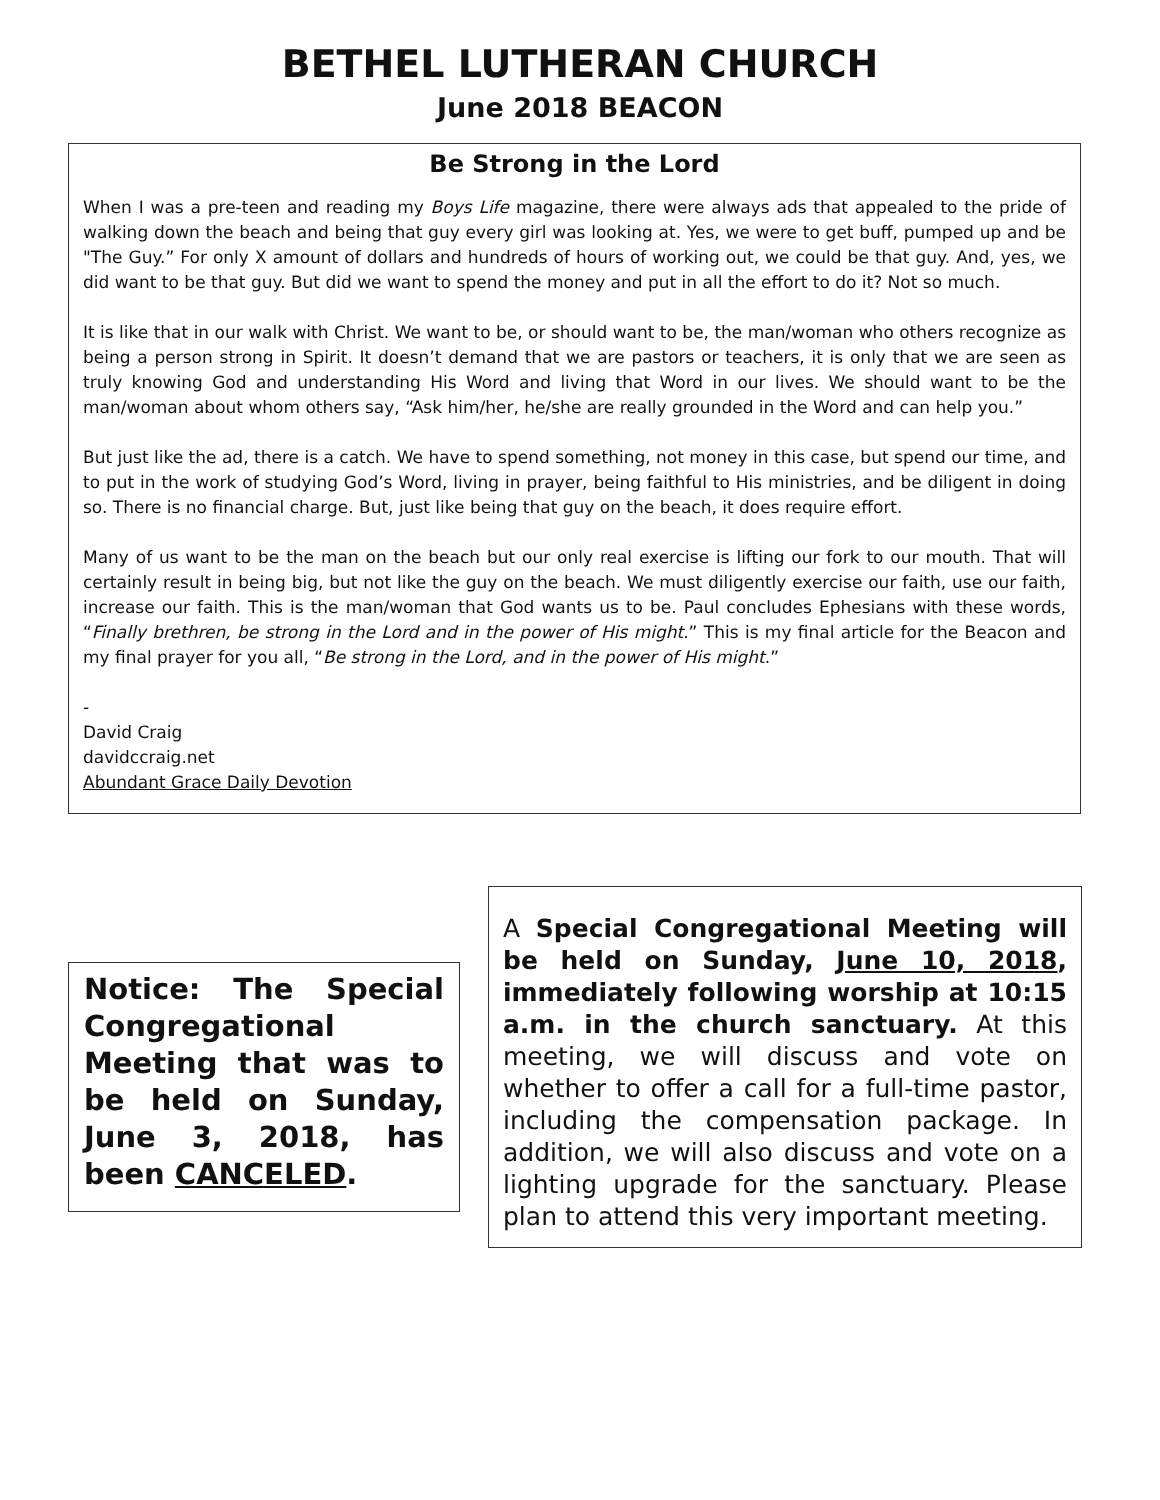BETHEL LUTHERAN CHURCH
June 2018 BEACON
Be Strong in the Lord
When I was a pre-teen and reading my Boys Life magazine, there were always ads that appealed to the pride of walking down the beach and being that guy every girl was looking at. Yes, we were to get buff, pumped up and be "The Guy.” For only X amount of dollars and hundreds of hours of working out, we could be that guy. And, yes, we did want to be that guy. But did we want to spend the money and put in all the effort to do it? Not so much.
It is like that in our walk with Christ. We want to be, or should want to be, the man/woman who others recognize as being a person strong in Spirit. It doesn’t demand that we are pastors or teachers, it is only that we are seen as truly knowing God and understanding His Word and living that Word in our lives. We should want to be the man/woman about whom others say, “Ask him/her, he/she are really grounded in the Word and can help you.”
But just like the ad, there is a catch. We have to spend something, not money in this case, but spend our time, and to put in the work of studying God’s Word, living in prayer, being faithful to His ministries, and be diligent in doing so. There is no financial charge. But, just like being that guy on the beach, it does require effort.
Many of us want to be the man on the beach but our only real exercise is lifting our fork to our mouth. That will certainly result in being big, but not like the guy on the beach. We must diligently exercise our faith, use our faith, increase our faith. This is the man/woman that God wants us to be. Paul concludes Ephesians with these words, “Finally brethren, be strong in the Lord and in the power of His might.” This is my final article for the Beacon and my final prayer for you all, “Be strong in the Lord, and in the power of His might.”
-
David Craig
davidccraig.net
Abundant Grace Daily Devotion
Notice: The Special Congregational Meeting that was to be held on Sunday, June 3, 2018, has been CANCELED.
A Special Congregational Meeting will be held on Sunday, June 10, 2018, immediately following worship at 10:15 a.m. in the church sanctuary. At this meeting, we will discuss and vote on whether to offer a call for a full-time pastor, including the compensation package. In addition, we will also discuss and vote on a lighting upgrade for the sanctuary. Please plan to attend this very important meeting.